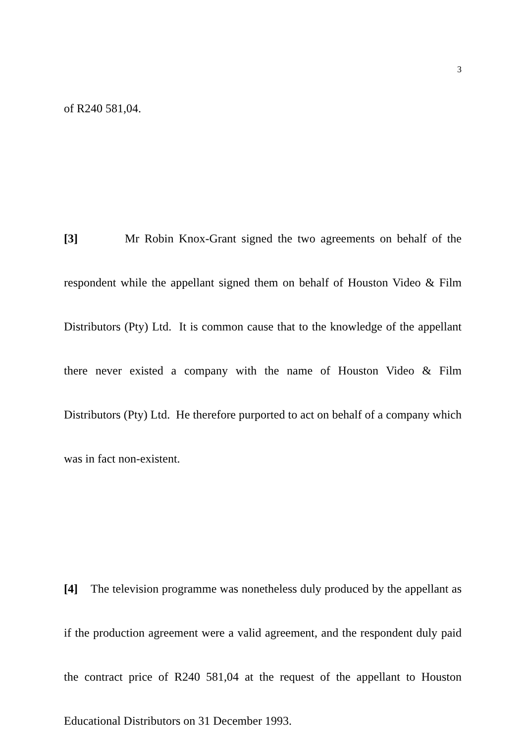3
of R240 581,04.
[3] Mr Robin Knox-Grant signed the two agreements on behalf of the respondent while the appellant signed them on behalf of Houston Video & Film Distributors (Pty) Ltd. It is common cause that to the knowledge of the appellant there never existed a company with the name of Houston Video & Film Distributors (Pty) Ltd. He therefore purported to act on behalf of a company which was in fact non-existent.
[4] The television programme was nonetheless duly produced by the appellant as if the production agreement were a valid agreement, and the respondent duly paid the contract price of R240 581,04 at the request of the appellant to Houston Educational Distributors on 31 December 1993.